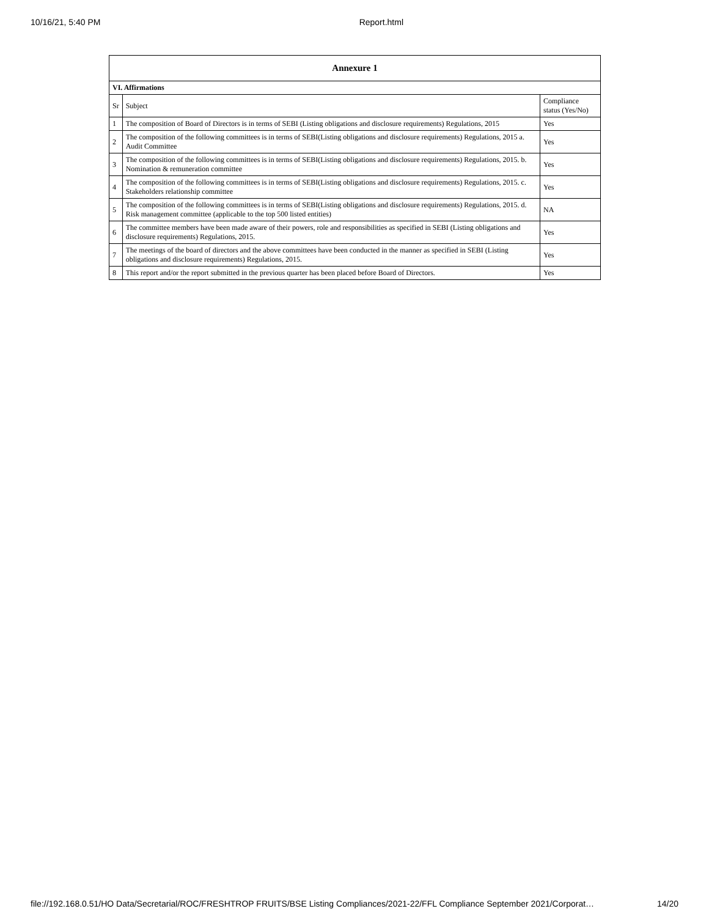10/16/21, 5:40 PM Report.html
| Annexure 1 | | |
| --- | --- | --- |
| VI. Affirmations | | |
| Sr | Subject | Compliance status (Yes/No) |
| 1 | The composition of Board of Directors is in terms of SEBI (Listing obligations and disclosure requirements) Regulations, 2015 | Yes |
| 2 | The composition of the following committees is in terms of SEBI(Listing obligations and disclosure requirements) Regulations, 2015 a. Audit Committee | Yes |
| 3 | The composition of the following committees is in terms of SEBI(Listing obligations and disclosure requirements) Regulations, 2015. b. Nomination & remuneration committee | Yes |
| 4 | The composition of the following committees is in terms of SEBI(Listing obligations and disclosure requirements) Regulations, 2015. c. Stakeholders relationship committee | Yes |
| 5 | The composition of the following committees is in terms of SEBI(Listing obligations and disclosure requirements) Regulations, 2015. d. Risk management committee (applicable to the top 500 listed entities) | NA |
| 6 | The committee members have been made aware of their powers, role and responsibilities as specified in SEBI (Listing obligations and disclosure requirements) Regulations, 2015. | Yes |
| 7 | The meetings of the board of directors and the above committees have been conducted in the manner as specified in SEBI (Listing obligations and disclosure requirements) Regulations, 2015. | Yes |
| 8 | This report and/or the report submitted in the previous quarter has been placed before Board of Directors. | Yes |
file://192.168.0.51/HO Data/Secretarial/ROC/FRESHTROP FRUITS/BSE Listing Compliances/2021-22/FFL Compliance September 2021/Corporat… 14/20